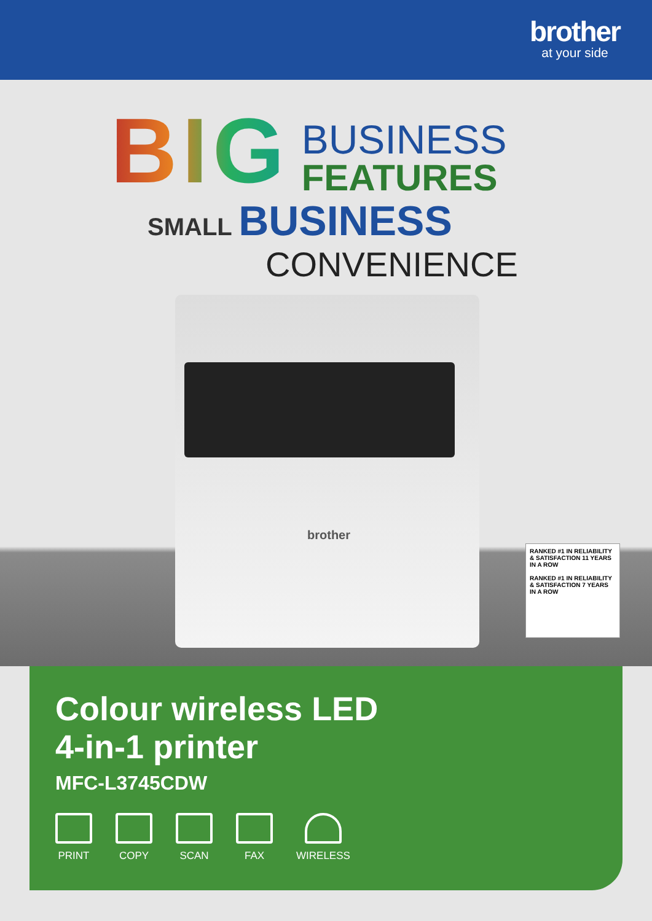brother
at your side
BIG
BUSINESS
FEATURES
SMALL BUSINESS
CONVENIENCE
brother
RANKED #1 IN RELIABILITY & SATISFACTION 11 YEARS IN A ROW
RANKED #1 IN RELIABILITY & SATISFACTION 7 YEARS IN A ROW
Colour wireless LED
4-in-1 printer
MFC-L3745CDW
PRINT COPY SCAN FAX WIRELESS